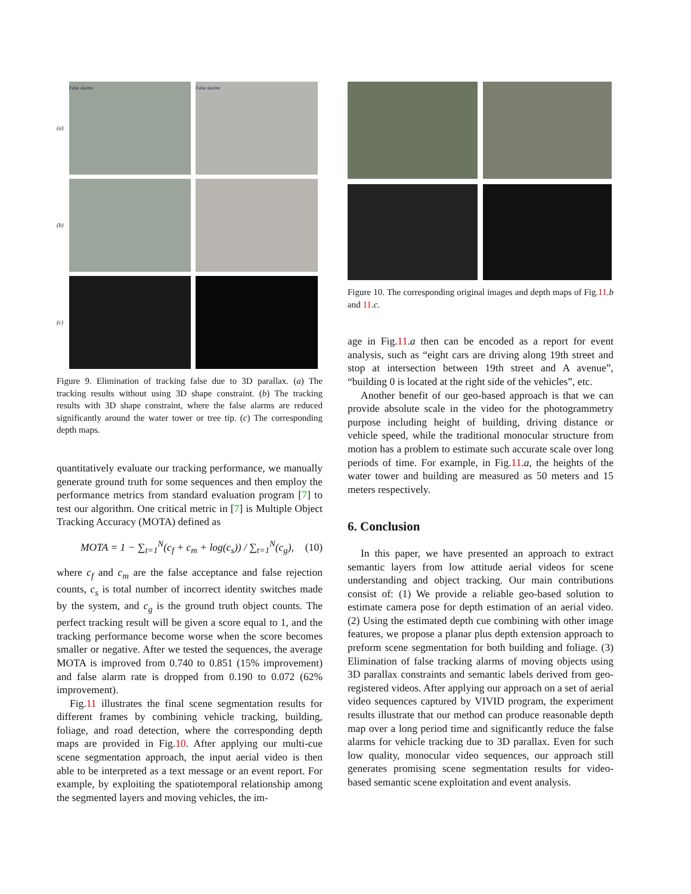(a)
False alarms False alarms
(b)
(c)
Figure 9. Elimination of tracking false due to 3D parallax. (a) The tracking results without using 3D shape constraint. (b) The tracking results with 3D shape constraint, where the false alarms are reduced significantly around the water tower or tree tip. (c) The corresponding depth maps.
quantitatively evaluate our tracking performance, we manually generate ground truth for some sequences and then employ the performance metrics from standard evaluation program [7] to test our algorithm. One critical metric in [7] is Multiple Object Tracking Accuracy (MOTA) defined as
MOTA = 1 − ∑<sub>t=1</sub><sup>N</sup>(c<sub>f</sub> + c<sub>m</sub> + log(c<sub>s</sub>)) / ∑<sub>t=1</sub><sup>N</sup>(c<sub>g</sub>), (10)
where c<sub>f</sub> and c<sub>m</sub> are the false acceptance and false rejection counts, c<sub>s</sub> is total number of incorrect identity switches made by the system, and c<sub>g</sub> is the ground truth object counts. The perfect tracking result will be given a score equal to 1, and the tracking performance become worse when the score becomes smaller or negative. After we tested the sequences, the average MOTA is improved from 0.740 to 0.851 (15% improvement) and false alarm rate is dropped from 0.190 to 0.072 (62% improvement).
Fig.11 illustrates the final scene segmentation results for different frames by combining vehicle tracking, building, foliage, and road detection, where the corresponding depth maps are provided in Fig.10. After applying our multi-cue scene segmentation approach, the input aerial video is then able to be interpreted as a text message or an event report. For example, by exploiting the spatiotemporal relationship among the segmented layers and moving vehicles, the im-
Figure 10. The corresponding original images and depth maps of Fig.11.b and 11.c.
age in Fig.11.a then can be encoded as a report for event analysis, such as “eight cars are driving along 19th street and stop at intersection between 19th street and A avenue”, “building 0 is located at the right side of the vehicles”, etc.
Another benefit of our geo-based approach is that we can provide absolute scale in the video for the photogrammetry purpose including height of building, driving distance or vehicle speed, while the traditional monocular structure from motion has a problem to estimate such accurate scale over long periods of time. For example, in Fig.11.a, the heights of the water tower and building are measured as 50 meters and 15 meters respectively.
6. Conclusion
In this paper, we have presented an approach to extract semantic layers from low attitude aerial videos for scene understanding and object tracking. Our main contributions consist of: (1) We provide a reliable geo-based solution to estimate camera pose for depth estimation of an aerial video. (2) Using the estimated depth cue combining with other image features, we propose a planar plus depth extension approach to preform scene segmentation for both building and foliage. (3) Elimination of false tracking alarms of moving objects using 3D parallax constraints and semantic labels derived from geo-registered videos. After applying our approach on a set of aerial video sequences captured by VIVID program, the experiment results illustrate that our method can produce reasonable depth map over a long period time and significantly reduce the false alarms for vehicle tracking due to 3D parallax. Even for such low quality, monocular video sequences, our approach still generates promising scene segmentation results for video-based semantic scene exploitation and event analysis.